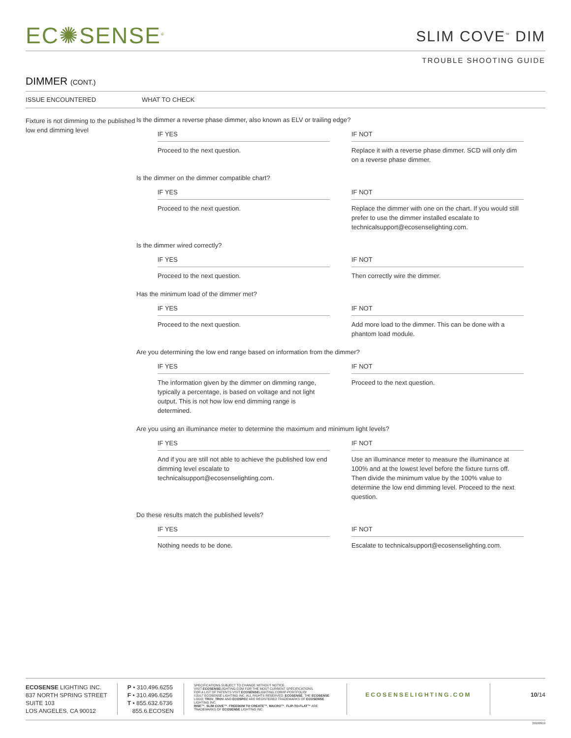EC✺SENSE<sup>®</sup>
SLIM COVE<sup>™</sup> DIM
TROUBLE SHOOTING GUIDE
DIMMER (CONT.)
ISSUE ENCOUNTERED WHAT TO CHECK
Fixture is not dimming to the published low end dimming level
Is the dimmer a reverse phase dimmer, also known as ELV or trailing edge?
IF YES
Proceed to the next question.
IF NOT
Replace it with a reverse phase dimmer. SCD will only dim on a reverse phase dimmer.
Is the dimmer on the dimmer compatible chart?
IF YES
Proceed to the next question.
IF NOT
Replace the dimmer with one on the chart. If you would still prefer to use the dimmer installed escalate to technicalsupport@ecosenselighting.com.
Is the dimmer wired correctly?
IF YES
Proceed to the next question.
IF NOT
Then correctly wire the dimmer.
Has the minimum load of the dimmer met?
IF YES
Proceed to the next question.
IF NOT
Add more load to the dimmer. This can be done with a phantom load module.
Are you determining the low end range based on information from the dimmer?
IF YES
The information given by the dimmer on dimming range, typically a percentage, is based on voltage and not light output. This is not how low end dimming range is determined.
IF NOT
Proceed to the next question.
Are you using an illuminance meter to determine the maximum and minimum light levels?
IF YES
And if you are still not able to achieve the published low end dimming level escalate to technicalsupport@ecosenselighting.com.
IF NOT
Use an illuminance meter to measure the illuminance at 100% and at the lowest level before the fixture turns off. Then divide the minimum value by the 100% value to determine the low end dimming level. Proceed to the next question.
Do these results match the published levels?
IF YES
Nothing needs to be done.
IF NOT
Escalate to technicalsupport@ecosenselighting.com.
ECOSENSE LIGHTING INC.
837 NORTH SPRING STREET
SUITE 103
LOS ANGELES, CA 90012
P • 310.496.6255
F • 310.496.6256
T • 855.632.6736
855.6.ECOSEN
SPECIFICATIONS SUBJECT TO CHANGE WITHOUT NOTICE.
VISIT ECOSENSELIGHTING.COM FOR THE MOST CURRENT SPECIFICATIONS.
FOR A LIST OF PATENTS VISIT ECOSENSELIGHTING.COM/IP-PORTFOLIO/
©2017 ECOSENSE LIGHTING INC. ALL RIGHTS RESERVED. ECOSENSE, THE ECOSENSE LOGO, TRōV, TROV AND ECOSPEC ARE REGISTERED TRADEMARKS OF ECOSENSE LIGHTING INC.
RISE™, SLIM COVE™, FREEDOM TO CREATE™, MACRO™, FLIP-TO-FLAT™ ARE TRADEMARKS OF ECOSENSE LIGHTING INC.
ECOSENSELIGHTING.COM 10/14
20180919